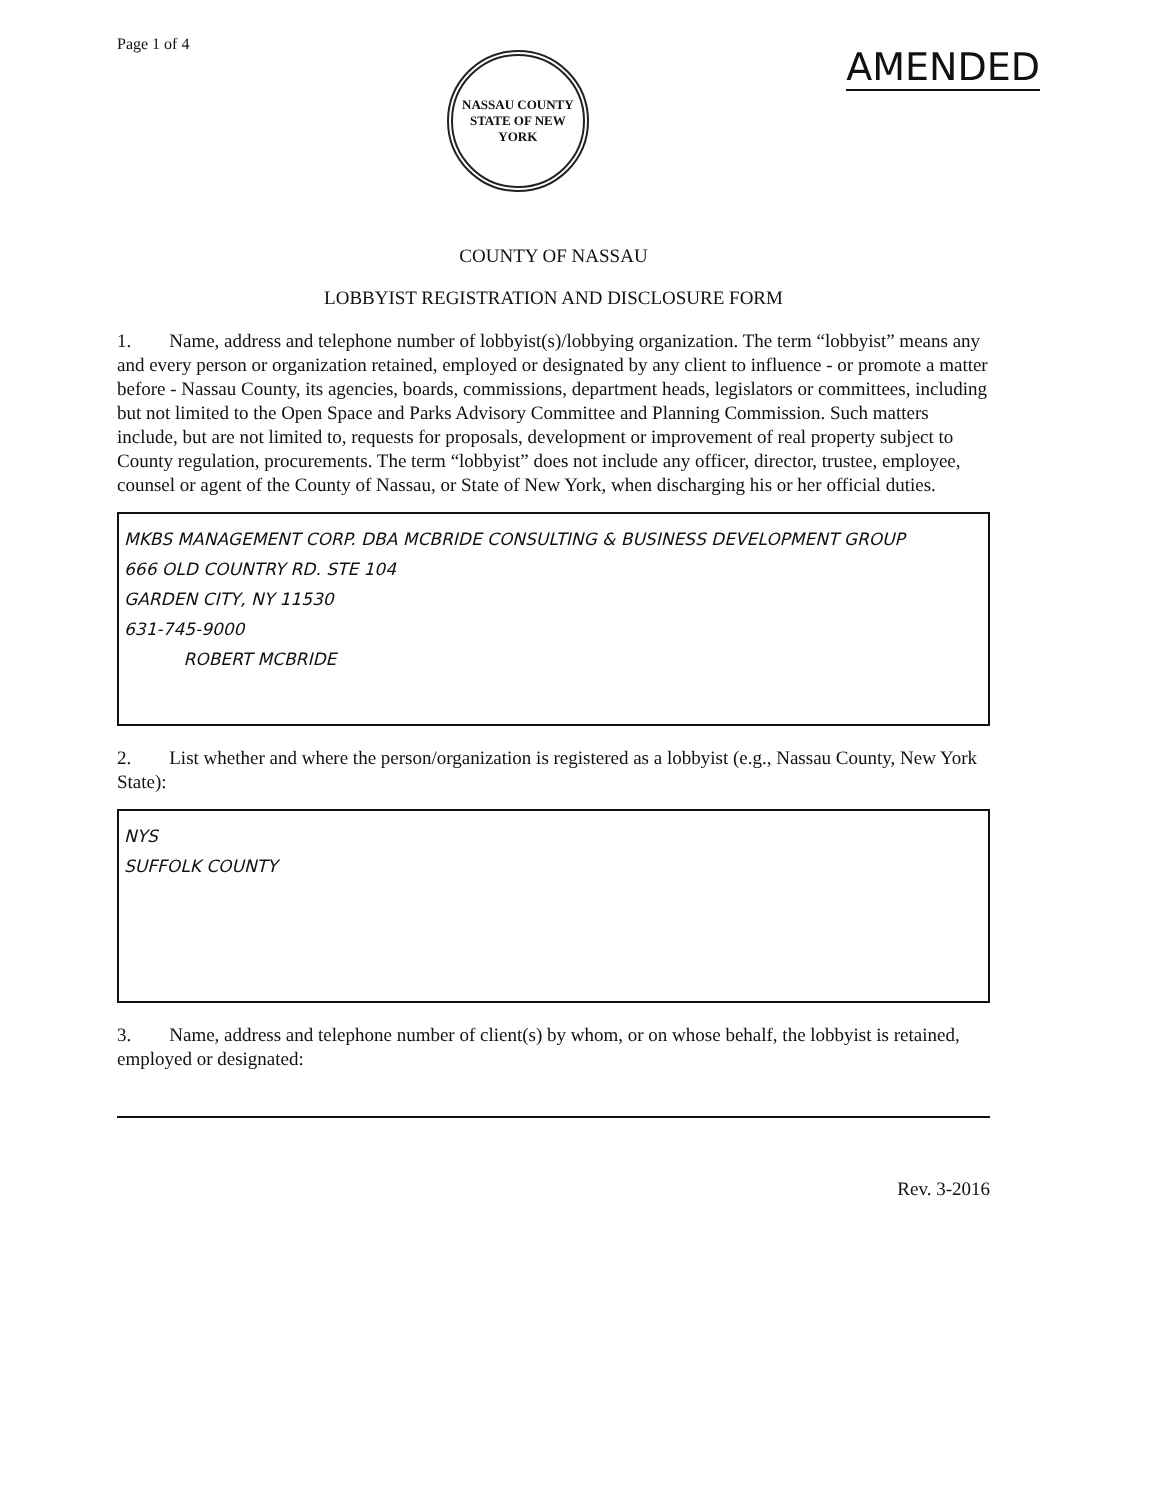Page 1 of 4
NASSAU COUNTY
STATE OF NEW YORK
AMENDED
COUNTY OF NASSAU
LOBBYIST REGISTRATION AND DISCLOSURE FORM
1. Name, address and telephone number of lobbyist(s)/lobbying organization. The term “lobbyist” means any and every person or organization retained, employed or designated by any client to influence - or promote a matter before - Nassau County, its agencies, boards, commissions, department heads, legislators or committees, including but not limited to the Open Space and Parks Advisory Committee and Planning Commission. Such matters include, but are not limited to, requests for proposals, development or improvement of real property subject to County regulation, procurements. The term “lobbyist” does not include any officer, director, trustee, employee, counsel or agent of the County of Nassau, or State of New York, when discharging his or her official duties.
MKBS MANAGEMENT CORP. DBA MCBRIDE CONSULTING & BUSINESS DEVELOPMENT GROUP
666 OLD COUNTRY RD. STE 104
GARDEN CITY, NY 11530
631-745-9000
ROBERT MCBRIDE
2. List whether and where the person/organization is registered as a lobbyist (e.g., Nassau County, New York State):
NYS
SUFFOLK COUNTY
3. Name, address and telephone number of client(s) by whom, or on whose behalf, the lobbyist is retained, employed or designated:
Rev. 3-2016